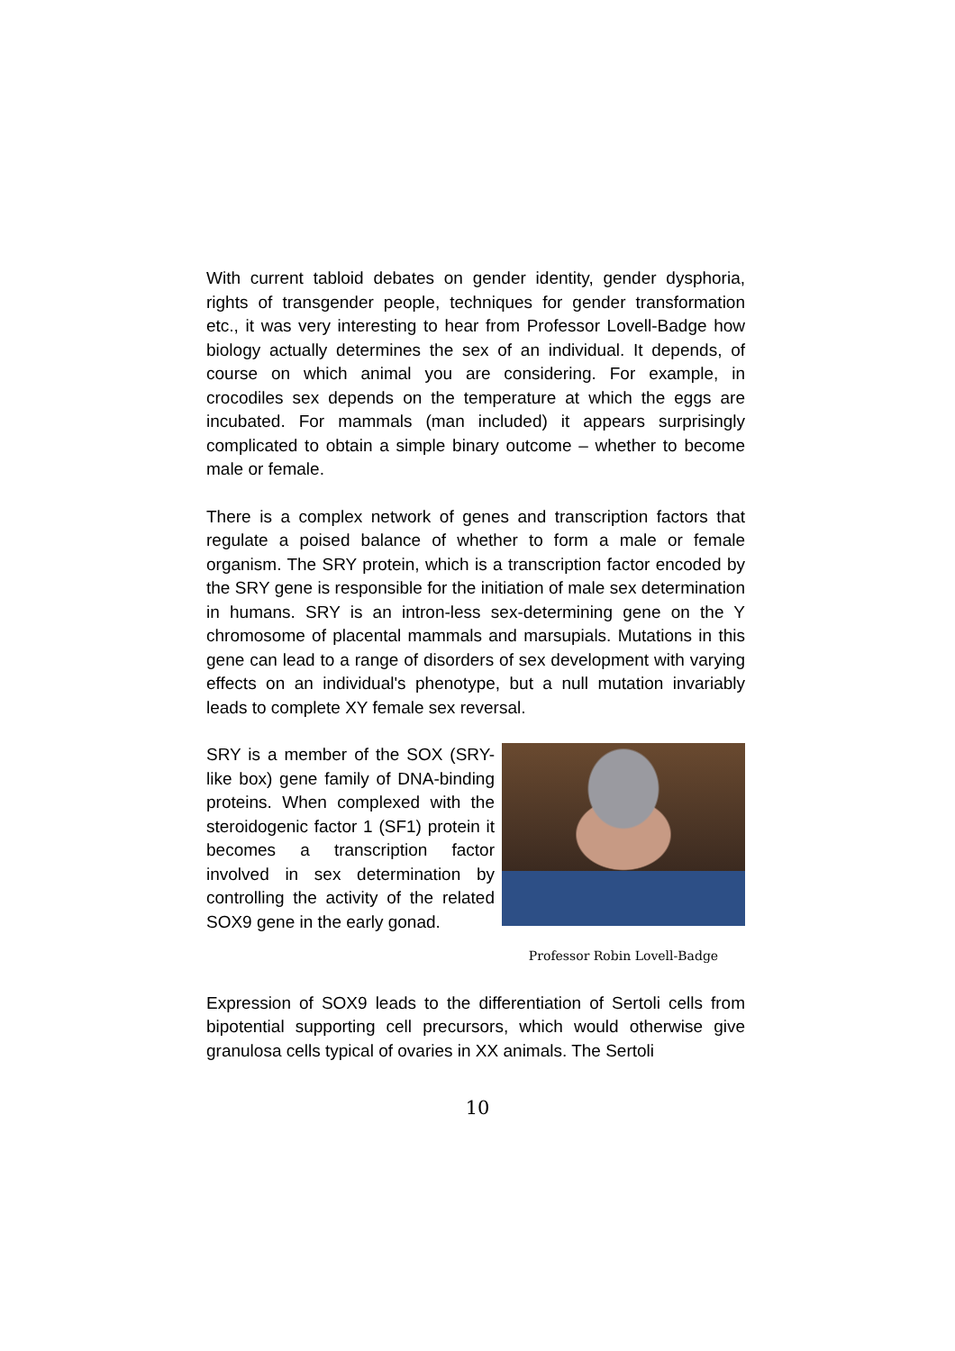With current tabloid debates on gender identity, gender dysphoria, rights of transgender people, techniques for gender transformation etc., it was very interesting to hear from Professor Lovell-Badge how biology actually determines the sex of an individual. It depends, of course on which animal you are considering. For example, in crocodiles sex depends on the temperature at which the eggs are incubated. For mammals (man included) it appears surprisingly complicated to obtain a simple binary outcome – whether to become male or female.
There is a complex network of genes and transcription factors that regulate a poised balance of whether to form a male or female organism. The SRY protein, which is a transcription factor encoded by the SRY gene is responsible for the initiation of male sex determination in humans. SRY is an intron-less sex-determining gene on the Y chromosome of placental mammals and marsupials. Mutations in this gene can lead to a range of disorders of sex development with varying effects on an individual's phenotype, but a null mutation invariably leads to complete XY female sex reversal.
SRY is a member of the SOX (SRY-like box) gene family of DNA-binding proteins. When complexed with the steroidogenic factor 1 (SF1) protein it becomes a transcription factor involved in sex determination by controlling the activity of the related SOX9 gene in the early gonad.
Professor Robin Lovell-Badge
Expression of SOX9 leads to the differentiation of Sertoli cells from bipotential supporting cell precursors, which would otherwise give granulosa cells typical of ovaries in XX animals. The Sertoli
10